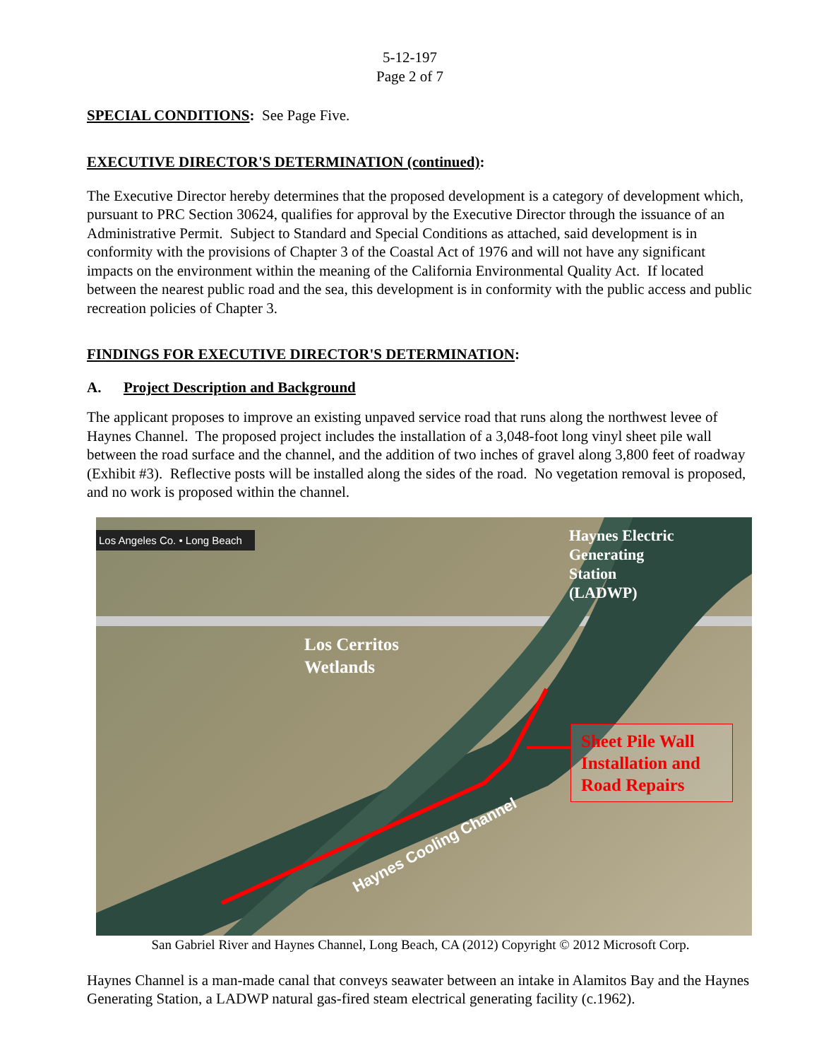5-12-197
Page 2 of 7
SPECIAL CONDITIONS: See Page Five.
EXECUTIVE DIRECTOR'S DETERMINATION (continued):
The Executive Director hereby determines that the proposed development is a category of development which, pursuant to PRC Section 30624, qualifies for approval by the Executive Director through the issuance of an Administrative Permit. Subject to Standard and Special Conditions as attached, said development is in conformity with the provisions of Chapter 3 of the Coastal Act of 1976 and will not have any significant impacts on the environment within the meaning of the California Environmental Quality Act. If located between the nearest public road and the sea, this development is in conformity with the public access and public recreation policies of Chapter 3.
FINDINGS FOR EXECUTIVE DIRECTOR'S DETERMINATION:
A. Project Description and Background
The applicant proposes to improve an existing unpaved service road that runs along the northwest levee of Haynes Channel. The proposed project includes the installation of a 3,048-foot long vinyl sheet pile wall between the road surface and the channel, and the addition of two inches of gravel along 3,800 feet of roadway (Exhibit #3). Reflective posts will be installed along the sides of the road. No vegetation removal is proposed, and no work is proposed within the channel.
Los Angeles Co. • Long Beach
Haynes Electric
Generating
Station
(LADWP)
Los Cerritos
Wetlands
Haynes Cooling Channel
Sheet Pile Wall Installation and Road Repairs
San Gabriel River and Haynes Channel, Long Beach, CA (2012) Copyright © 2012 Microsoft Corp.
Haynes Channel is a man-made canal that conveys seawater between an intake in Alamitos Bay and the Haynes Generating Station, a LADWP natural gas-fired steam electrical generating facility (c.1962).